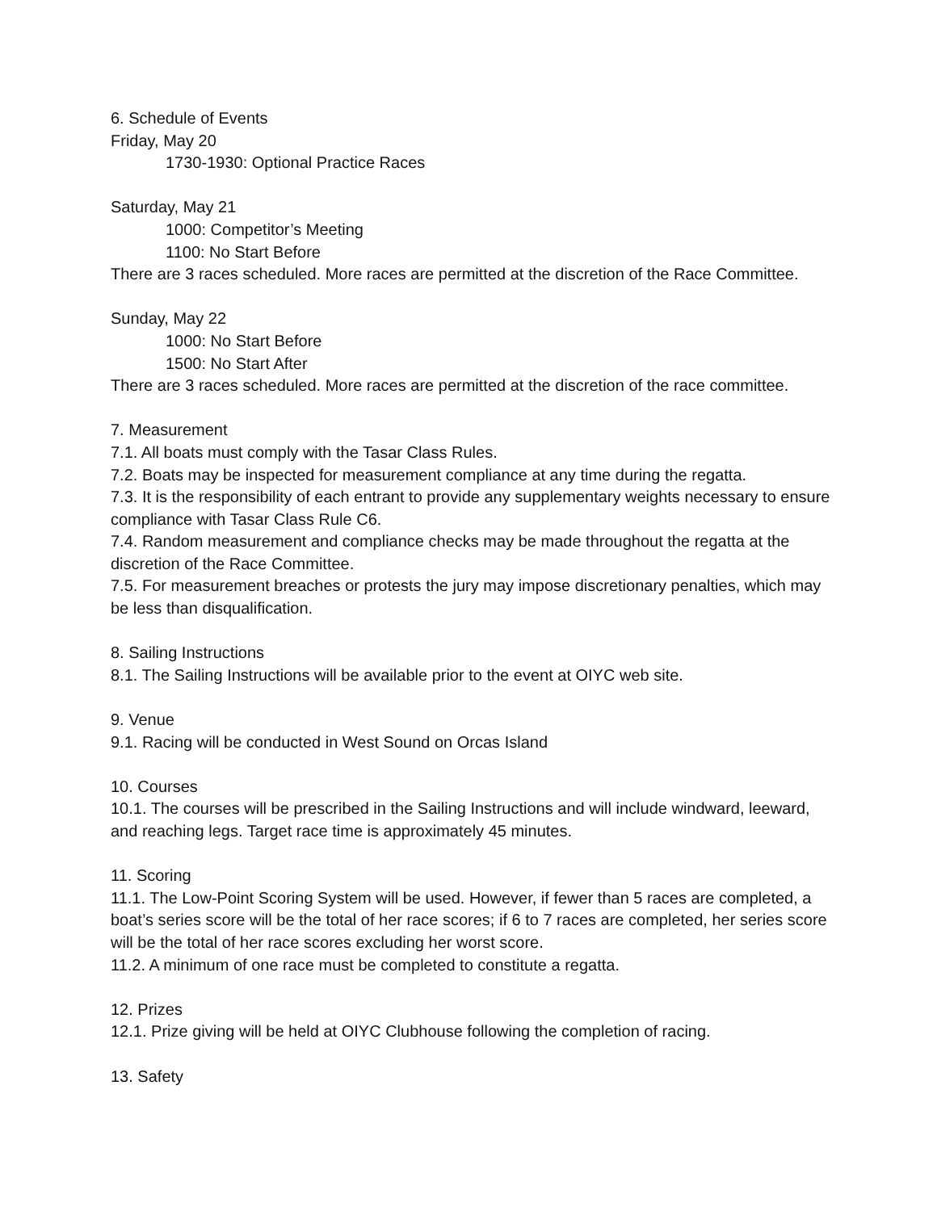6. Schedule of Events
Friday, May 20
1730-1930: Optional Practice Races
Saturday, May 21
1000: Competitor’s Meeting
1100: No Start Before
There are 3 races scheduled. More races are permitted at the discretion of the Race Committee.
Sunday, May 22
1000: No Start Before
1500: No Start After
There are 3 races scheduled. More races are permitted at the discretion of the race committee.
7. Measurement
7.1. All boats must comply with the Tasar Class Rules.
7.2. Boats may be inspected for measurement compliance at any time during the regatta.
7.3. It is the responsibility of each entrant to provide any supplementary weights necessary to ensure compliance with Tasar Class Rule C6.
7.4. Random measurement and compliance checks may be made throughout the regatta at the discretion of the Race Committee.
7.5. For measurement breaches or protests the jury may impose discretionary penalties, which may be less than disqualification.
8. Sailing Instructions
8.1. The Sailing Instructions will be available prior to the event at OIYC web site.
9. Venue
9.1. Racing will be conducted in West Sound on Orcas Island
10. Courses
10.1. The courses will be prescribed in the Sailing Instructions and will include windward, leeward, and reaching legs. Target race time is approximately 45 minutes.
11. Scoring
11.1. The Low-Point Scoring System will be used. However, if fewer than 5 races are completed, a boat’s series score will be the total of her race scores; if 6 to 7 races are completed, her series score will be the total of her race scores excluding her worst score.
11.2. A minimum of one race must be completed to constitute a regatta.
12. Prizes
12.1. Prize giving will be held at OIYC Clubhouse following the completion of racing.
13. Safety